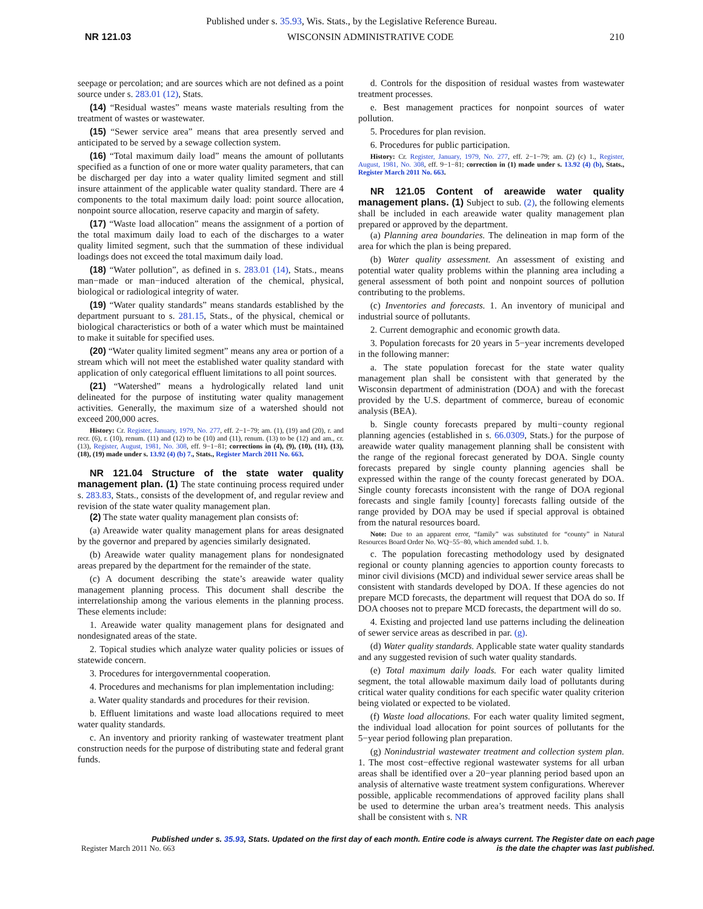Published under s. 35.93, Wis. Stats., by the Legislative Reference Bureau.
NR 121.03 WISCONSIN ADMINISTRATIVE CODE 210
seepage or percolation; and are sources which are not defined as a point source under s. 283.01 (12), Stats.
(14) “Residual wastes” means waste materials resulting from the treatment of wastes or wastewater.
(15) “Sewer service area” means that area presently served and anticipated to be served by a sewage collection system.
(16) “Total maximum daily load” means the amount of pollutants specified as a function of one or more water quality parameters, that can be discharged per day into a water quality limited segment and still insure attainment of the applicable water quality standard. There are 4 components to the total maximum daily load: point source allocation, nonpoint source allocation, reserve capacity and margin of safety.
(17) “Waste load allocation” means the assignment of a portion of the total maximum daily load to each of the discharges to a water quality limited segment, such that the summation of these individual loadings does not exceed the total maximum daily load.
(18) “Water pollution”, as defined in s. 283.01 (14), Stats., means man−made or man−induced alteration of the chemical, physical, biological or radiological integrity of water.
(19) “Water quality standards” means standards established by the department pursuant to s. 281.15, Stats., of the physical, chemical or biological characteristics or both of a water which must be maintained to make it suitable for specified uses.
(20) “Water quality limited segment” means any area or portion of a stream which will not meet the established water quality standard with application of only categorical effluent limitations to all point sources.
(21) “Watershed” means a hydrologically related land unit delineated for the purpose of instituting water quality management activities. Generally, the maximum size of a watershed should not exceed 200,000 acres.
History: Cr. Register, January, 1979, No. 277, eff. 2−1−79; am. (1), (19) and (20), r. and recr. (6), r. (10), renum. (11) and (12) to be (10) and (11), renum. (13) to be (12) and am., cr. (13), Register, August, 1981, No. 308, eff. 9−1−81; corrections in (4), (9), (10), (11), (13), (18), (19) made under s. 13.92 (4) (b) 7., Stats., Register March 2011 No. 663.
NR 121.04 Structure of the state water quality management plan. (1) The state continuing process required under s. 283.83, Stats., consists of the development of, and regular review and revision of the state water quality management plan.
(2) The state water quality management plan consists of:
(a) Areawide water quality management plans for areas designated by the governor and prepared by agencies similarly designated.
(b) Areawide water quality management plans for nondesignated areas prepared by the department for the remainder of the state.
(c) A document describing the state’s areawide water quality management planning process. This document shall describe the interrelationship among the various elements in the planning process. These elements include:
1. Areawide water quality management plans for designated and nondesignated areas of the state.
2. Topical studies which analyze water quality policies or issues of statewide concern.
3. Procedures for intergovernmental cooperation.
4. Procedures and mechanisms for plan implementation including:
a. Water quality standards and procedures for their revision.
b. Effluent limitations and waste load allocations required to meet water quality standards.
c. An inventory and priority ranking of wastewater treatment plant construction needs for the purpose of distributing state and federal grant funds.
d. Controls for the disposition of residual wastes from wastewater treatment processes.
e. Best management practices for nonpoint sources of water pollution.
5. Procedures for plan revision.
6. Procedures for public participation.
History: Cr. Register, January, 1979, No. 277, eff. 2−1−79; am. (2) (c) 1., Register, August, 1981, No. 308, eff. 9−1−81; correction in (1) made under s. 13.92 (4) (b), Stats., Register March 2011 No. 663.
NR 121.05 Content of areawide water quality management plans. (1) Subject to sub. (2), the following elements shall be included in each areawide water quality management plan prepared or approved by the department.
(a) Planning area boundaries. The delineation in map form of the area for which the plan is being prepared.
(b) Water quality assessment. An assessment of existing and potential water quality problems within the planning area including a general assessment of both point and nonpoint sources of pollution contributing to the problems.
(c) Inventories and forecasts. 1. An inventory of municipal and industrial source of pollutants.
2. Current demographic and economic growth data.
3. Population forecasts for 20 years in 5−year increments developed in the following manner:
a. The state population forecast for the state water quality management plan shall be consistent with that generated by the Wisconsin department of administration (DOA) and with the forecast provided by the U.S. department of commerce, bureau of economic analysis (BEA).
b. Single county forecasts prepared by multi−county regional planning agencies (established in s. 66.0309, Stats.) for the purpose of areawide water quality management planning shall be consistent with the range of the regional forecast generated by DOA. Single county forecasts prepared by single county planning agencies shall be expressed within the range of the county forecast generated by DOA. Single county forecasts inconsistent with the range of DOA regional forecasts and single family [county] forecasts falling outside of the range provided by DOA may be used if special approval is obtained from the natural resources board.
Note: Due to an apparent error, “family” was substituted for “county” in Natural Resources Board Order No. WQ−55−80, which amended subd. 1. b.
c. The population forecasting methodology used by designated regional or county planning agencies to apportion county forecasts to minor civil divisions (MCD) and individual sewer service areas shall be consistent with standards developed by DOA. If these agencies do not prepare MCD forecasts, the department will request that DOA do so. If DOA chooses not to prepare MCD forecasts, the department will do so.
4. Existing and projected land use patterns including the delineation of sewer service areas as described in par. (g).
(d) Water quality standards. Applicable state water quality standards and any suggested revision of such water quality standards.
(e) Total maximum daily loads. For each water quality limited segment, the total allowable maximum daily load of pollutants during critical water quality conditions for each specific water quality criterion being violated or expected to be violated.
(f) Waste load allocations. For each water quality limited segment, the individual load allocation for point sources of pollutants for the 5−year period following plan preparation.
(g) Nonindustrial wastewater treatment and collection system plan. 1. The most cost−effective regional wastewater systems for all urban areas shall be identified over a 20−year planning period based upon an analysis of alternative waste treatment system configurations. Wherever possible, applicable recommendations of approved facility plans shall be used to determine the urban area’s treatment needs. This analysis shall be consistent with s. NR
Published under s. 35.93, Stats. Updated on the first day of each month. Entire code is always current. The Register date on each page
Register March 2011 No. 663 is the date the chapter was last published.